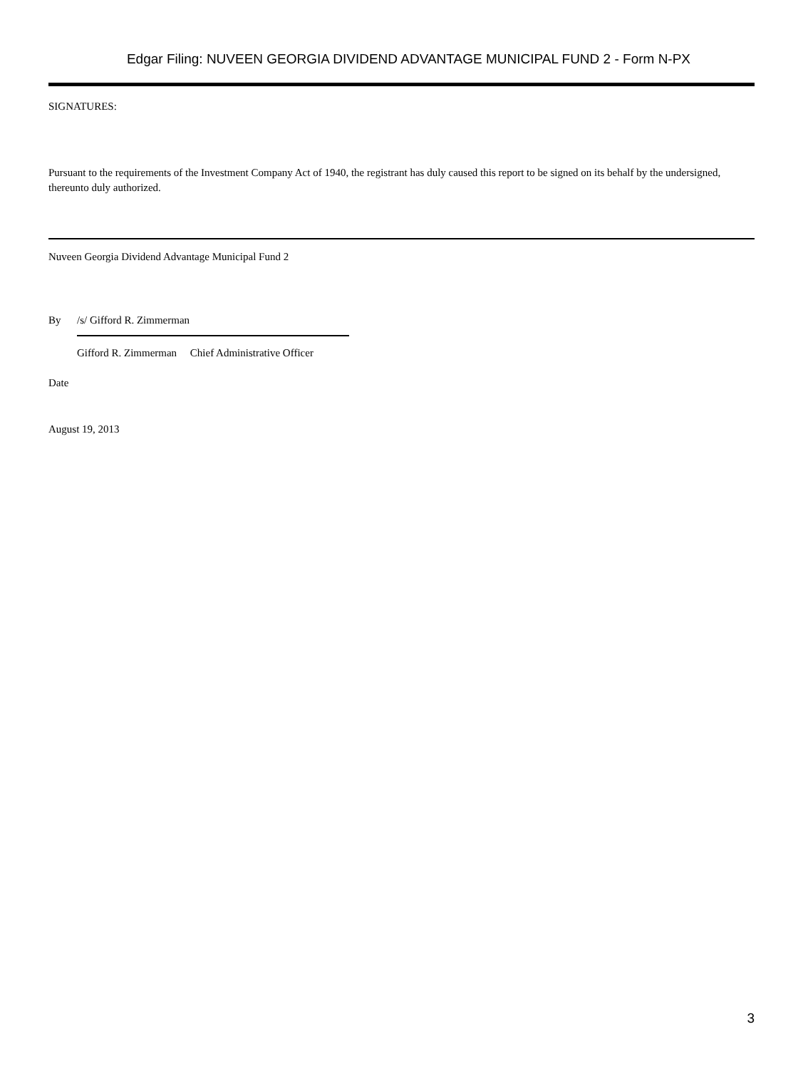Edgar Filing: NUVEEN GEORGIA DIVIDEND ADVANTAGE MUNICIPAL FUND 2 - Form N-PX
SIGNATURES:
Pursuant to the requirements of the Investment Company Act of 1940, the registrant has duly caused this report to be signed on its behalf by the undersigned, thereunto duly authorized.
Nuveen Georgia Dividend Advantage Municipal Fund 2
By /s/ Gifford R. Zimmerman
Gifford R. Zimmerman Chief Administrative Officer
Date
August 19, 2013
3